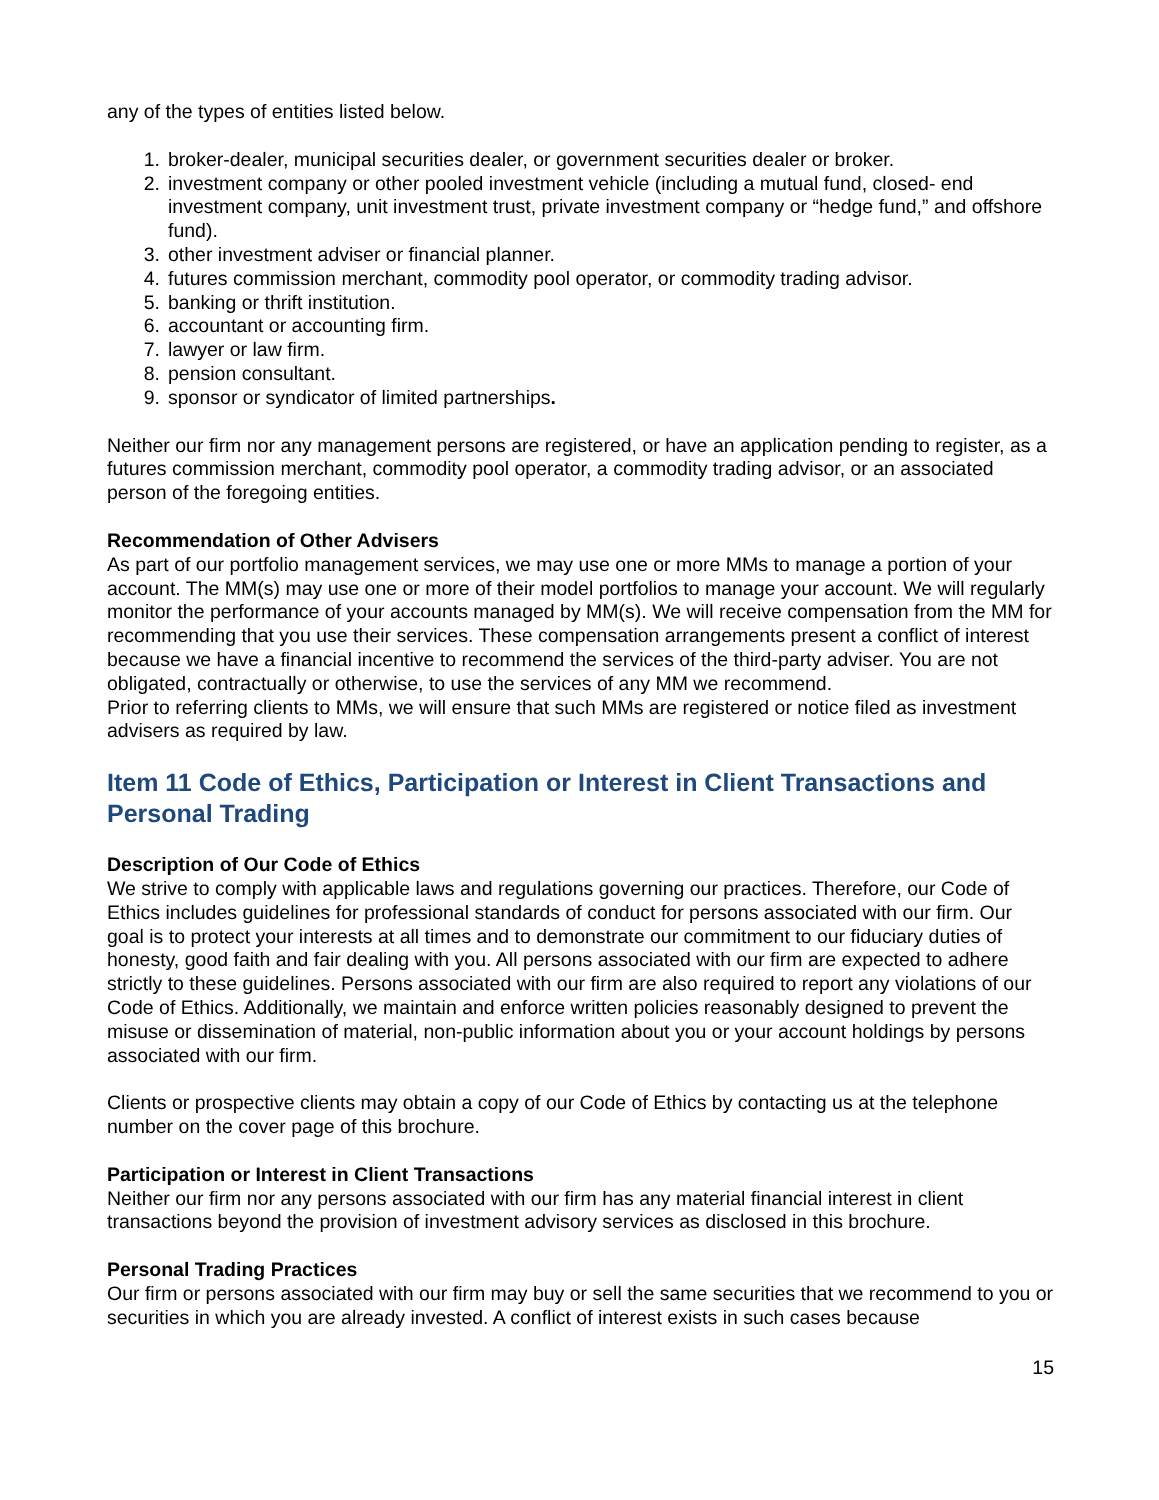any of the types of entities listed below.
1. broker-dealer, municipal securities dealer, or government securities dealer or broker.
2. investment company or other pooled investment vehicle (including a mutual fund, closed- end investment company, unit investment trust, private investment company or “hedge fund,” and offshore fund).
3. other investment adviser or financial planner.
4. futures commission merchant, commodity pool operator, or commodity trading advisor.
5. banking or thrift institution.
6. accountant or accounting firm.
7. lawyer or law firm.
8. pension consultant.
9. sponsor or syndicator of limited partnerships.
Neither our firm nor any management persons are registered, or have an application pending to register, as a futures commission merchant, commodity pool operator, a commodity trading advisor, or an associated person of the foregoing entities.
Recommendation of Other Advisers
As part of our portfolio management services, we may use one or more MMs to manage a portion of your account. The MM(s) may use one or more of their model portfolios to manage your account. We will regularly monitor the performance of your accounts managed by MM(s). We will receive compensation from the MM for recommending that you use their services. These compensation arrangements present a conflict of interest because we have a financial incentive to recommend the services of the third-party adviser. You are not obligated, contractually or otherwise, to use the services of any MM we recommend.
Prior to referring clients to MMs, we will ensure that such MMs are registered or notice filed as investment advisers as required by law.
Item 11 Code of Ethics, Participation or Interest in Client Transactions and Personal Trading
Description of Our Code of Ethics
We strive to comply with applicable laws and regulations governing our practices. Therefore, our Code of Ethics includes guidelines for professional standards of conduct for persons associated with our firm. Our goal is to protect your interests at all times and to demonstrate our commitment to our fiduciary duties of honesty, good faith and fair dealing with you. All persons associated with our firm are expected to adhere strictly to these guidelines. Persons associated with our firm are also required to report any violations of our Code of Ethics. Additionally, we maintain and enforce written policies reasonably designed to prevent the misuse or dissemination of material, non-public information about you or your account holdings by persons associated with our firm.
Clients or prospective clients may obtain a copy of our Code of Ethics by contacting us at the telephone number on the cover page of this brochure.
Participation or Interest in Client Transactions
Neither our firm nor any persons associated with our firm has any material financial interest in client transactions beyond the provision of investment advisory services as disclosed in this brochure.
Personal Trading Practices
Our firm or persons associated with our firm may buy or sell the same securities that we recommend to you or securities in which you are already invested. A conflict of interest exists in such cases because
15